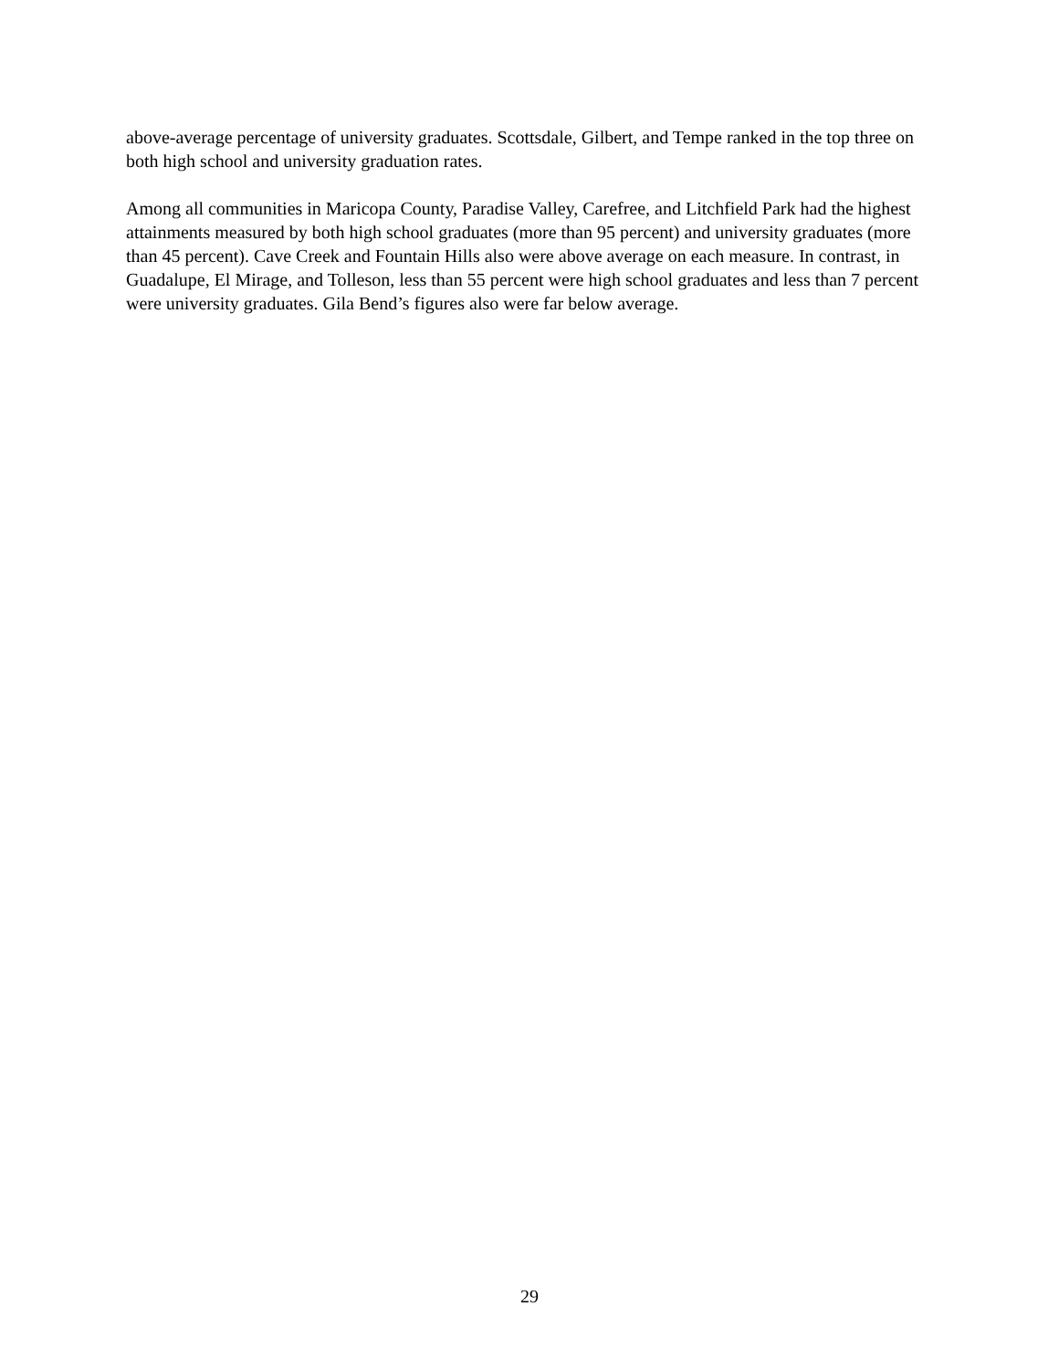above-average percentage of university graduates. Scottsdale, Gilbert, and Tempe ranked in the top three on both high school and university graduation rates.
Among all communities in Maricopa County, Paradise Valley, Carefree, and Litchfield Park had the highest attainments measured by both high school graduates (more than 95 percent) and university graduates (more than 45 percent). Cave Creek and Fountain Hills also were above average on each measure. In contrast, in Guadalupe, El Mirage, and Tolleson, less than 55 percent were high school graduates and less than 7 percent were university graduates. Gila Bend’s figures also were far below average.
29